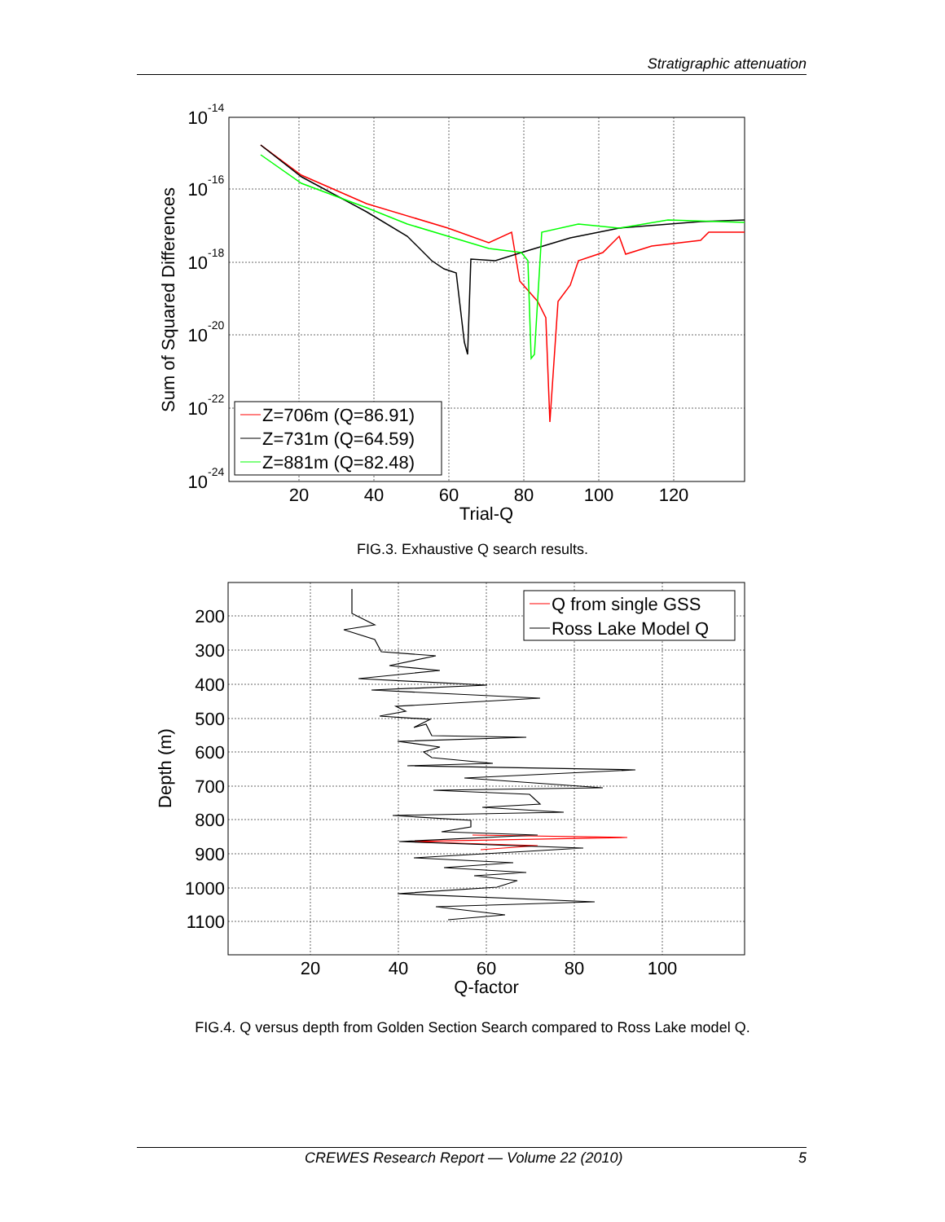Stratigraphic attenuation
10
10
10
10
10
10
-14
-16
-18
-20
-22
-24
20
40
60
80
100
120
Trial-Q
Sum of Squared Differences
Z=706m (Q=86.91)
Z=731m (Q=64.59)
Z=881m (Q=82.48)
FIG.3. Exhaustive Q search results.
200
300
400
500
600
700
800
900
1000
1100
20
40
60
80
100
Q-factor
Depth (m)
Q from single GSS
Ross Lake Model Q
FIG.4. Q versus depth from Golden Section Search compared to Ross Lake model Q.
CREWES Research Report — Volume 22 (2010) 5